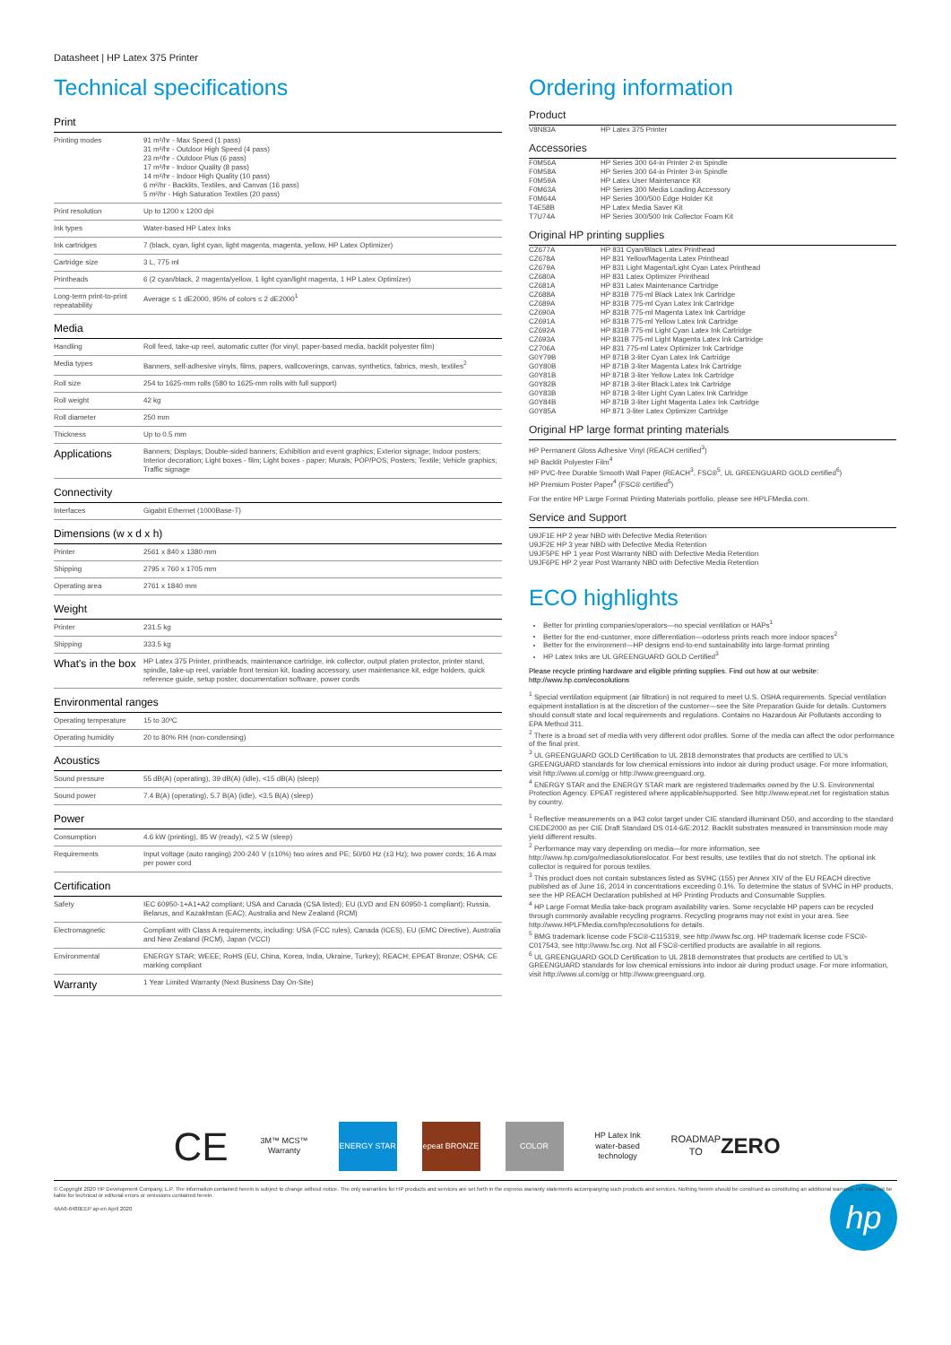Datasheet | HP Latex 375 Printer
Technical specifications
| Print | |
| --- | --- |
| Printing modes | 91 m²/hr - Max Speed (1 pass) 31 m²/hr - Outdoor High Speed (4 pass) 23 m²/hr - Outdoor Plus (6 pass) 17 m²/hr - Indoor Quality (8 pass) 14 m²/hr - Indoor High Quality (10 pass) 6 m²/hr - Backlits, Textiles, and Canvas (16 pass) 5 m²/hr - High Saturation Textiles (20 pass) |
| Print resolution | Up to 1200 x 1200 dpi |
| Ink types | Water-based HP Latex Inks |
| Ink cartridges | 7 (black, cyan, light cyan, light magenta, magenta, yellow, HP Latex Optimizer) |
| Cartridge size | 3 L, 775 ml |
| Printheads | 6 (2 cyan/black, 2 magenta/yellow, 1 light cyan/light magenta, 1 HP Latex Optimizer) |
| Long-term print-to-print repeatability | Average ≤ 1 dE2000, 95% of colors ≤ 2 dE2000<sup>1</sup> |
| Media | |
| Handling | Roll feed, take-up reel, automatic cutter (for vinyl, paper-based media, backlit polyester film) |
| Media types | Banners, self-adhesive vinyls, films, papers, wallcoverings, canvas, synthetics, fabrics, mesh, textiles<sup>2</sup> |
| Roll size | 254 to 1625-mm rolls (580 to 1625-mm rolls with full support) |
| Roll weight | 42 kg |
| Roll diameter | 250 mm |
| Thickness | Up to 0.5 mm |
| Applications | Banners; Displays; Double-sided banners; Exhibition and event graphics; Exterior signage; Indoor posters; Interior decoration; Light boxes - film; Light boxes - paper; Murals; POP/POS; Posters; Textile; Vehicle graphics; Traffic signage |
| Connectivity | |
| Interfaces | Gigabit Ethernet (1000Base-T) |
| Dimensions (w x d x h) | |
| Printer | 2561 x 840 x 1380 mm |
| Shipping | 2795 x 760 x 1705 mm |
| Operating area | 2761 x 1840 mm |
| Weight | |
| Printer | 231.5 kg |
| Shipping | 333.5 kg |
| What's in the box | HP Latex 375 Printer, printheads, maintenance cartridge, ink collector, output platen protector, printer stand, spindle, take-up reel, variable front tension kit, loading accessory, user maintenance kit, edge holders, quick reference guide, setup poster, documentation software, power cords |
| Environmental ranges | |
| Operating temperature | 15 to 30ºC |
| Operating humidity | 20 to 80% RH (non-condensing) |
| Acoustics | |
| Sound pressure | 55 dB(A) (operating), 39 dB(A) (idle), <15 dB(A) (sleep) |
| Sound power | 7.4 B(A) (operating), 5.7 B(A) (idle), <3.5 B(A) (sleep) |
| Power | |
| Consumption | 4.6 kW (printing), 85 W (ready), <2.5 W (sleep) |
| Requirements | Input voltage (auto ranging) 200-240 V (±10%) two wires and PE; 50/60 Hz (±3 Hz); two power cords; 16 A max per power cord |
| Certification | |
| Safety | IEC 60950-1+A1+A2 compliant; USA and Canada (CSA listed); EU (LVD and EN 60950-1 compliant); Russia, Belarus, and Kazakhstan (EAC); Australia and New Zealand (RCM) |
| Electromagnetic | Compliant with Class A requirements, including: USA (FCC rules), Canada (ICES), EU (EMC Directive), Australia and New Zealand (RCM), Japan (VCCI) |
| Environmental | ENERGY STAR; WEEE; RoHS (EU, China, Korea, India, Ukraine, Turkey); REACH; EPEAT Bronze; OSHA; CE marking compliant |
| Warranty | 1 Year Limited Warranty (Next Business Day On-Site) |
Ordering information
Product
| V8N83A | HP Latex 375 Printer |
Accessories
| F0M56A | HP Series 300 64-in Printer 2-in Spindle |
| F0M58A | HP Series 300 64-in Printer 3-in Spindle |
| F0M59A | HP Latex User Maintenance Kit |
| F0M63A | HP Series 300 Media Loading Accessory |
| F0M64A | HP Series 300/500 Edge Holder Kit |
| T4E58B | HP Latex Media Saver Kit |
| T7U74A | HP Series 300/500 Ink Collector Foam Kit |
Original HP printing supplies
| CZ677A | HP 831 Cyan/Black Latex Printhead |
| CZ678A | HP 831 Yellow/Magenta Latex Printhead |
| CZ679A | HP 831 Light Magenta/Light Cyan Latex Printhead |
| CZ680A | HP 831 Latex Optimizer Printhead |
| CZ681A | HP 831 Latex Maintenance Cartridge |
| CZ688A | HP 831B 775-ml Black Latex Ink Cartridge |
| CZ689A | HP 831B 775-ml Cyan Latex Ink Cartridge |
| CZ690A | HP 831B 775-ml Magenta Latex Ink Cartridge |
| CZ691A | HP 831B 775-ml Yellow Latex Ink Cartridge |
| CZ692A | HP 831B 775-ml Light Cyan Latex Ink Cartridge |
| CZ693A | HP 831B 775-ml Light Magenta Latex Ink Cartridge |
| CZ706A | HP 831 775-ml Latex Optimizer Ink Cartridge |
| G0Y79B | HP 871B 3-liter Cyan Latex Ink Cartridge |
| G0Y80B | HP 871B 3-liter Magenta Latex Ink Cartridge |
| G0Y81B | HP 871B 3-liter Yellow Latex Ink Cartridge |
| G0Y82B | HP 871B 3-liter Black Latex Ink Cartridge |
| G0Y83B | HP 871B 3-liter Light Cyan Latex Ink Cartridge |
| G0Y84B | HP 871B 3-liter Light Magenta Latex Ink Cartridge |
| G0Y85A | HP 871 3-liter Latex Optimizer Cartridge |
Original HP large format printing materials
HP Permanent Gloss Adhesive Vinyl (REACH certified<sup>3</sup>)
HP Backlit Polyester Film<sup>4</sup>
HP PVC-free Durable Smooth Wall Paper (REACH<sup>3</sup>, FSC®<sup>5</sup>, UL GREENGUARD GOLD certified<sup>6</sup>)
HP Premium Poster Paper<sup>4</sup> (FSC® certified<sup>5</sup>)
For the entire HP Large Format Printing Materials portfolio, please see HPLFMedia.com.
Service and Support
U9JF1E HP 2 year NBD with Defective Media Retention
U9JF2E HP 3 year NBD with Defective Media Retention
U9JF5PE HP 1 year Post Warranty NBD with Defective Media Retention
U9JF6PE HP 2 year Post Warranty NBD with Defective Media Retention
ECO highlights
Better for printing companies/operators—no special ventilation or HAPs<sup>1</sup>
Better for the end-customer, more differentiation—odorless prints reach more indoor spaces<sup>2</sup>
Better for the environment—HP designs end-to-end sustainability into large-format printing
HP Latex Inks are UL GREENGUARD GOLD Certified<sup>3</sup>
Please recycle printing hardware and eligible printing supplies. Find out how at our website:
http://www.hp.com/ecosolutions
<sup>1</sup> Special ventilation equipment (air filtration) is not required to meet U.S. OSHA requirements. Special ventilation equipment installation is at the discretion of the customer—see the Site Preparation Guide for details. Customers should consult state and local requirements and regulations. Contains no Hazardous Air Pollutants according to EPA Method 311.
<sup>2</sup> There is a broad set of media with very different odor profiles. Some of the media can affect the odor performance of the final print.
<sup>3</sup> UL GREENGUARD GOLD Certification to UL 2818 demonstrates that products are certified to UL's GREENGUARD standards for low chemical emissions into indoor air during product usage. For more information, visit http://www.ul.com/gg or http://www.greenguard.org.
<sup>4</sup> ENERGY STAR and the ENERGY STAR mark are registered trademarks owned by the U.S. Environmental Protection Agency. EPEAT registered where applicable/supported. See http://www.epeat.net for registration status by country.
<sup>1</sup> Reflective measurements on a 943 color target under CIE standard illuminant D50, and according to the standard CIEDE2000 as per CIE Draft Standard DS 014-6/E:2012. Backlit substrates measured in transmission mode may yield different results.
<sup>2</sup> Performance may vary depending on media—for more information, see http://www.hp.com/go/mediasolutionslocator. For best results, use textiles that do not stretch. The optional ink collector is required for porous textiles.
<sup>3</sup> This product does not contain substances listed as SVHC (155) per Annex XIV of the EU REACH directive published as of June 16, 2014 in concentrations exceeding 0.1%. To determine the status of SVHC in HP products, see the HP REACH Declaration published at HP Printing Products and Consumable Supplies.
<sup>4</sup> HP Large Format Media take-back program availability varies. Some recyclable HP papers can be recycled through commonly available recycling programs. Recycling programs may not exist in your area. See http://www.HPLFMedia.com/hp/ecosolutions for details.
<sup>5</sup> BMG trademark license code FSC®-C115319, see http://www.fsc.org. HP trademark license code FSC®-C017543, see http://www.fsc.org. Not all FSC®-certified products are available in all regions.
<sup>6</sup> UL GREENGUARD GOLD Certification to UL 2818 demonstrates that products are certified to UL's GREENGUARD standards for low chemical emissions into indoor air during product usage. For more information, visit http://www.ul.com/gg or http://www.greenguard.org.
CE
3M™ MCS™ Warranty
ENERGY STAR epeat BRONZE COLOR
HP Latex Ink water-based technology
ROADMAP TO ZERO
© Copyright 2020 HP Development Company, L.P. The information contained herein is subject to change without notice. The only warranties for HP products and services are set forth in the express warranty statements accompanying such products and services. Nothing herein should be construed as constituting an additional warranty. HP shall not be liable for technical or editorial errors or omissions contained herein.
4AA6-6480EEP ap-en April 2020
hp